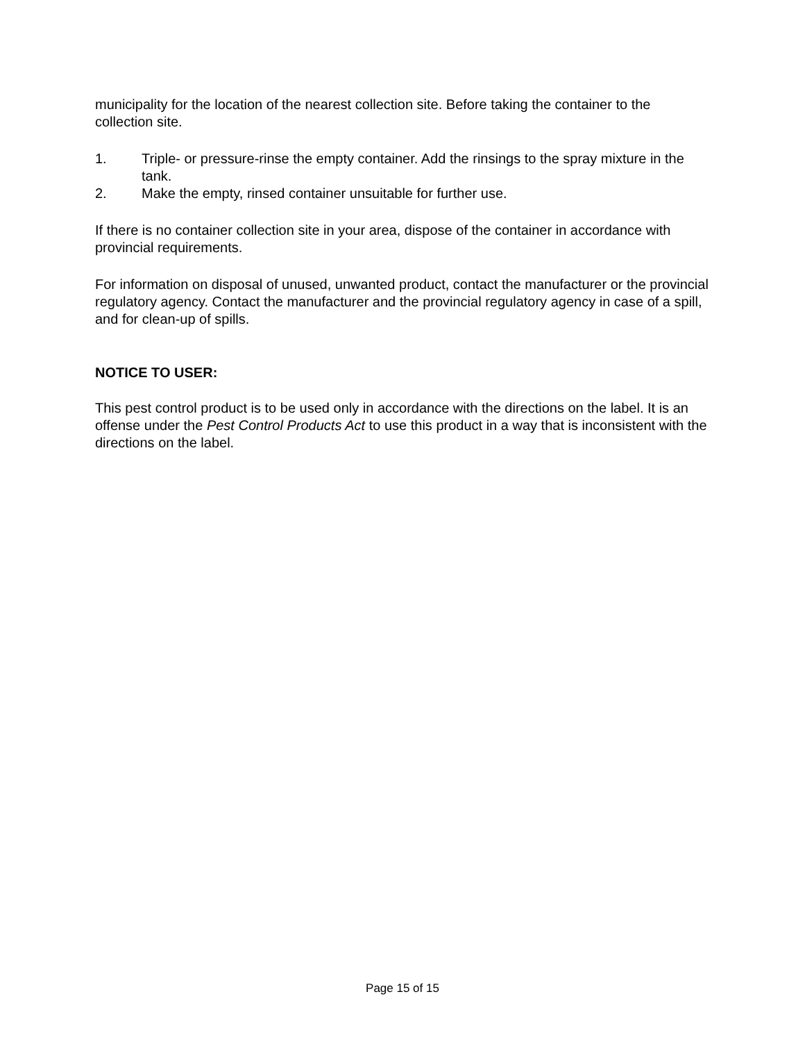municipality for the location of the nearest collection site. Before taking the container to the collection site.
1. Triple- or pressure-rinse the empty container. Add the rinsings to the spray mixture in the tank.
2. Make the empty, rinsed container unsuitable for further use.
If there is no container collection site in your area, dispose of the container in accordance with provincial requirements.
For information on disposal of unused, unwanted product, contact the manufacturer or the provincial regulatory agency. Contact the manufacturer and the provincial regulatory agency in case of a spill, and for clean-up of spills.
NOTICE TO USER:
This pest control product is to be used only in accordance with the directions on the label. It is an offense under the Pest Control Products Act to use this product in a way that is inconsistent with the directions on the label.
Page 15 of 15